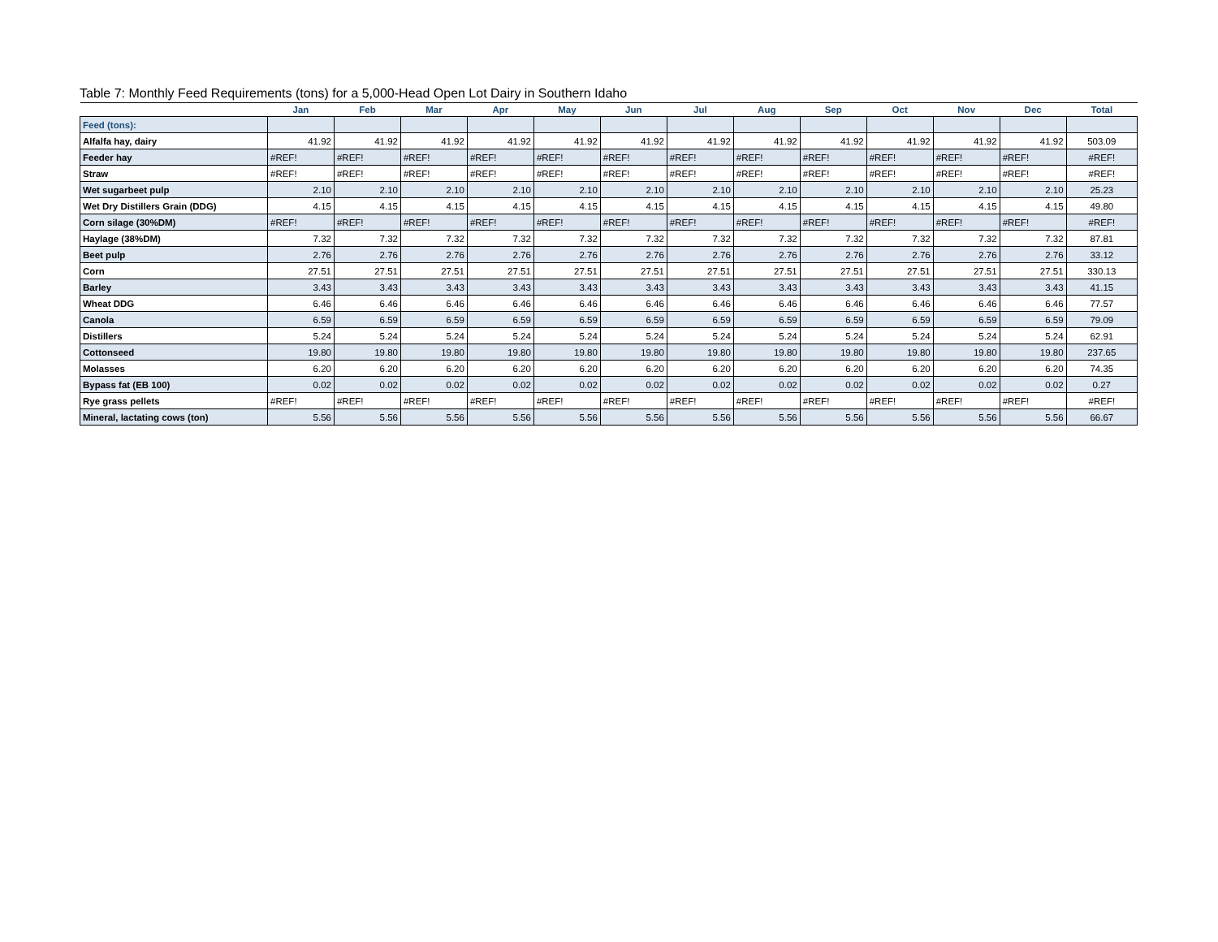Table 7: Monthly Feed Requirements (tons) for a 5,000-Head Open Lot Dairy in Southern Idaho
| | Jan | Feb | Mar | Apr | May | Jun | Jul | Aug | Sep | Oct | Nov | Dec | Total |
| --- | --- | --- | --- | --- | --- | --- | --- | --- | --- | --- | --- | --- | --- |
| Feed (tons): | | | | | | | | | | | | | |
| Alfalfa hay, dairy | 41.92 | 41.92 | 41.92 | 41.92 | 41.92 | 41.92 | 41.92 | 41.92 | 41.92 | 41.92 | 41.92 | 41.92 | 503.09 |
| Feeder hay | #REF! | #REF! | #REF! | #REF! | #REF! | #REF! | #REF! | #REF! | #REF! | #REF! | #REF! | #REF! | #REF! |
| Straw | #REF! | #REF! | #REF! | #REF! | #REF! | #REF! | #REF! | #REF! | #REF! | #REF! | #REF! | #REF! | #REF! |
| Wet sugarbeet pulp | 2.10 | 2.10 | 2.10 | 2.10 | 2.10 | 2.10 | 2.10 | 2.10 | 2.10 | 2.10 | 2.10 | 2.10 | 25.23 |
| Wet Dry Distillers Grain (DDG) | 4.15 | 4.15 | 4.15 | 4.15 | 4.15 | 4.15 | 4.15 | 4.15 | 4.15 | 4.15 | 4.15 | 4.15 | 49.80 |
| Corn silage (30%DM) | #REF! | #REF! | #REF! | #REF! | #REF! | #REF! | #REF! | #REF! | #REF! | #REF! | #REF! | #REF! | #REF! |
| Haylage (38%DM) | 7.32 | 7.32 | 7.32 | 7.32 | 7.32 | 7.32 | 7.32 | 7.32 | 7.32 | 7.32 | 7.32 | 7.32 | 87.81 |
| Beet pulp | 2.76 | 2.76 | 2.76 | 2.76 | 2.76 | 2.76 | 2.76 | 2.76 | 2.76 | 2.76 | 2.76 | 2.76 | 33.12 |
| Corn | 27.51 | 27.51 | 27.51 | 27.51 | 27.51 | 27.51 | 27.51 | 27.51 | 27.51 | 27.51 | 27.51 | 27.51 | 330.13 |
| Barley | 3.43 | 3.43 | 3.43 | 3.43 | 3.43 | 3.43 | 3.43 | 3.43 | 3.43 | 3.43 | 3.43 | 3.43 | 41.15 |
| Wheat DDG | 6.46 | 6.46 | 6.46 | 6.46 | 6.46 | 6.46 | 6.46 | 6.46 | 6.46 | 6.46 | 6.46 | 6.46 | 77.57 |
| Canola | 6.59 | 6.59 | 6.59 | 6.59 | 6.59 | 6.59 | 6.59 | 6.59 | 6.59 | 6.59 | 6.59 | 6.59 | 79.09 |
| Distillers | 5.24 | 5.24 | 5.24 | 5.24 | 5.24 | 5.24 | 5.24 | 5.24 | 5.24 | 5.24 | 5.24 | 5.24 | 62.91 |
| Cottonseed | 19.80 | 19.80 | 19.80 | 19.80 | 19.80 | 19.80 | 19.80 | 19.80 | 19.80 | 19.80 | 19.80 | 19.80 | 237.65 |
| Molasses | 6.20 | 6.20 | 6.20 | 6.20 | 6.20 | 6.20 | 6.20 | 6.20 | 6.20 | 6.20 | 6.20 | 6.20 | 74.35 |
| Bypass fat (EB 100) | 0.02 | 0.02 | 0.02 | 0.02 | 0.02 | 0.02 | 0.02 | 0.02 | 0.02 | 0.02 | 0.02 | 0.02 | 0.27 |
| Rye grass pellets | #REF! | #REF! | #REF! | #REF! | #REF! | #REF! | #REF! | #REF! | #REF! | #REF! | #REF! | #REF! | #REF! |
| Mineral, lactating cows (ton) | 5.56 | 5.56 | 5.56 | 5.56 | 5.56 | 5.56 | 5.56 | 5.56 | 5.56 | 5.56 | 5.56 | 5.56 | 66.67 |